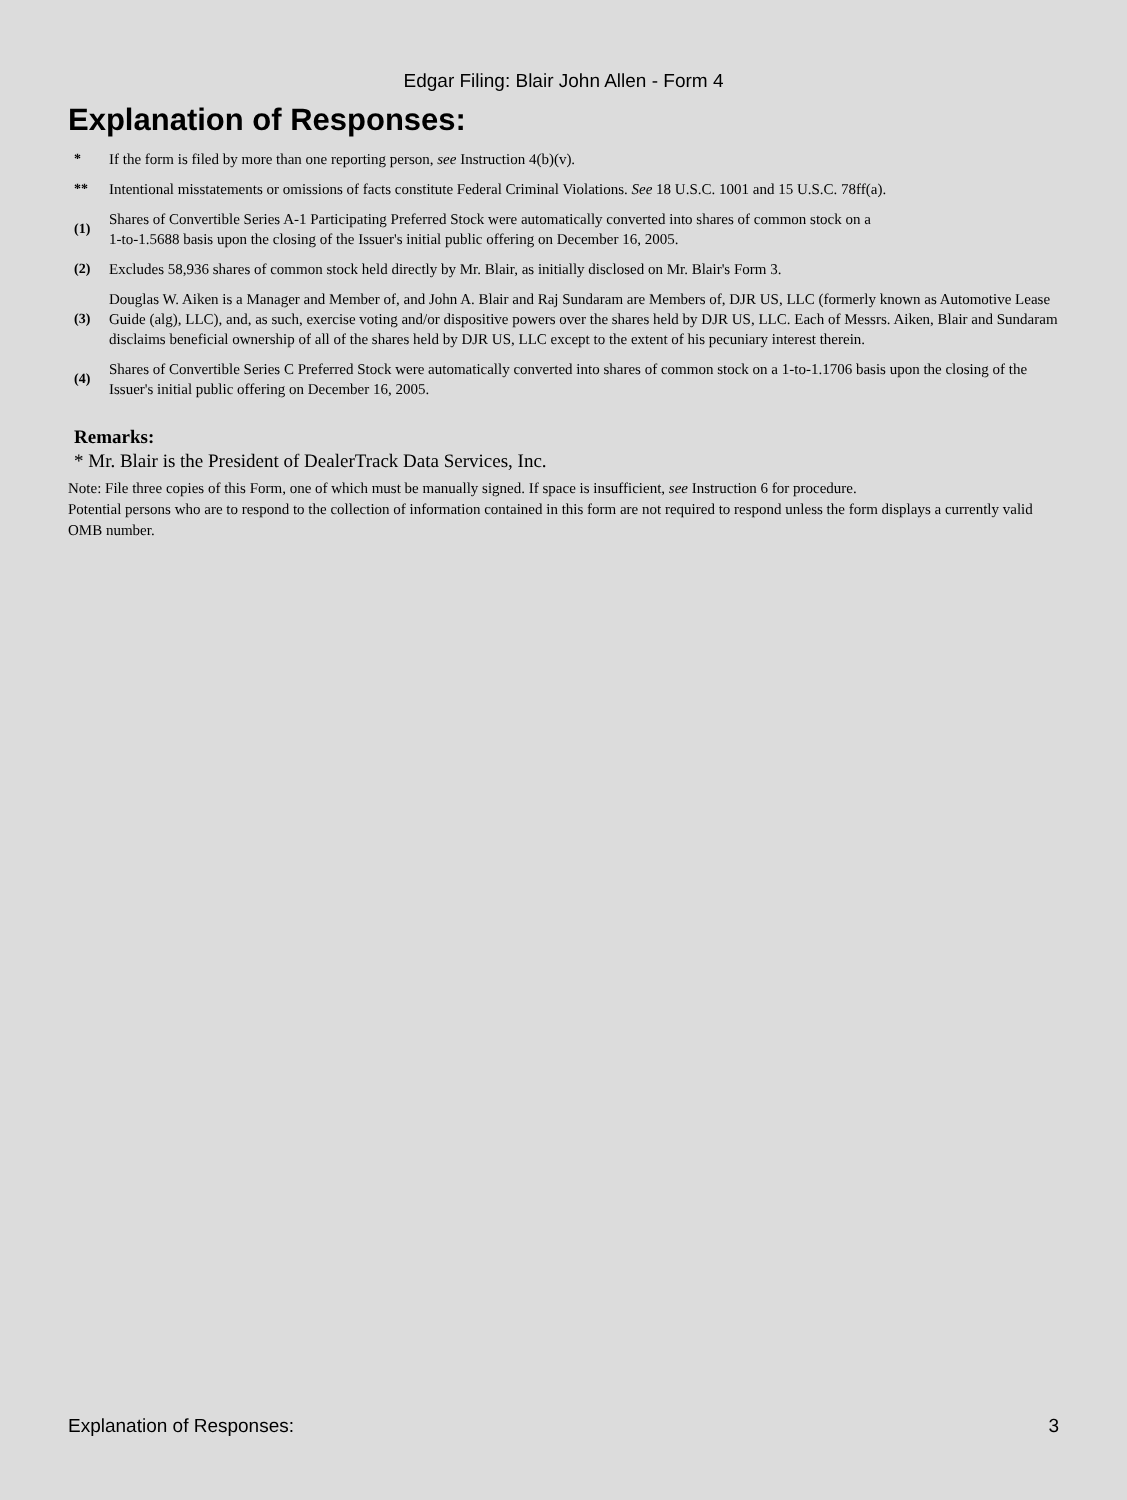Edgar Filing: Blair John Allen - Form 4
Explanation of Responses:
| * | If the form is filed by more than one reporting person, see Instruction 4(b)(v). |
| ** | Intentional misstatements or omissions of facts constitute Federal Criminal Violations. See 18 U.S.C. 1001 and 15 U.S.C. 78ff(a). |
| (1) | Shares of Convertible Series A-1 Participating Preferred Stock were automatically converted into shares of common stock on a 1-to-1.5688 basis upon the closing of the Issuer's initial public offering on December 16, 2005. |
| (2) | Excludes 58,936 shares of common stock held directly by Mr. Blair, as initially disclosed on Mr. Blair's Form 3. |
| (3) | Douglas W. Aiken is a Manager and Member of, and John A. Blair and Raj Sundaram are Members of, DJR US, LLC (formerly known as Automotive Lease Guide (alg), LLC), and, as such, exercise voting and/or dispositive powers over the shares held by DJR US, LLC. Each of Messrs. Aiken, Blair and Sundaram disclaims beneficial ownership of all of the shares held by DJR US, LLC except to the extent of his pecuniary interest therein. |
| (4) | Shares of Convertible Series C Preferred Stock were automatically converted into shares of common stock on a 1-to-1.1706 basis upon the closing of the Issuer's initial public offering on December 16, 2005. |
Remarks:
* Mr. Blair is the President of DealerTrack Data Services, Inc.
Note: File three copies of this Form, one of which must be manually signed. If space is insufficient, see Instruction 6 for procedure.
Potential persons who are to respond to the collection of information contained in this form are not required to respond unless the form displays a currently valid OMB number.
Explanation of Responses: 3